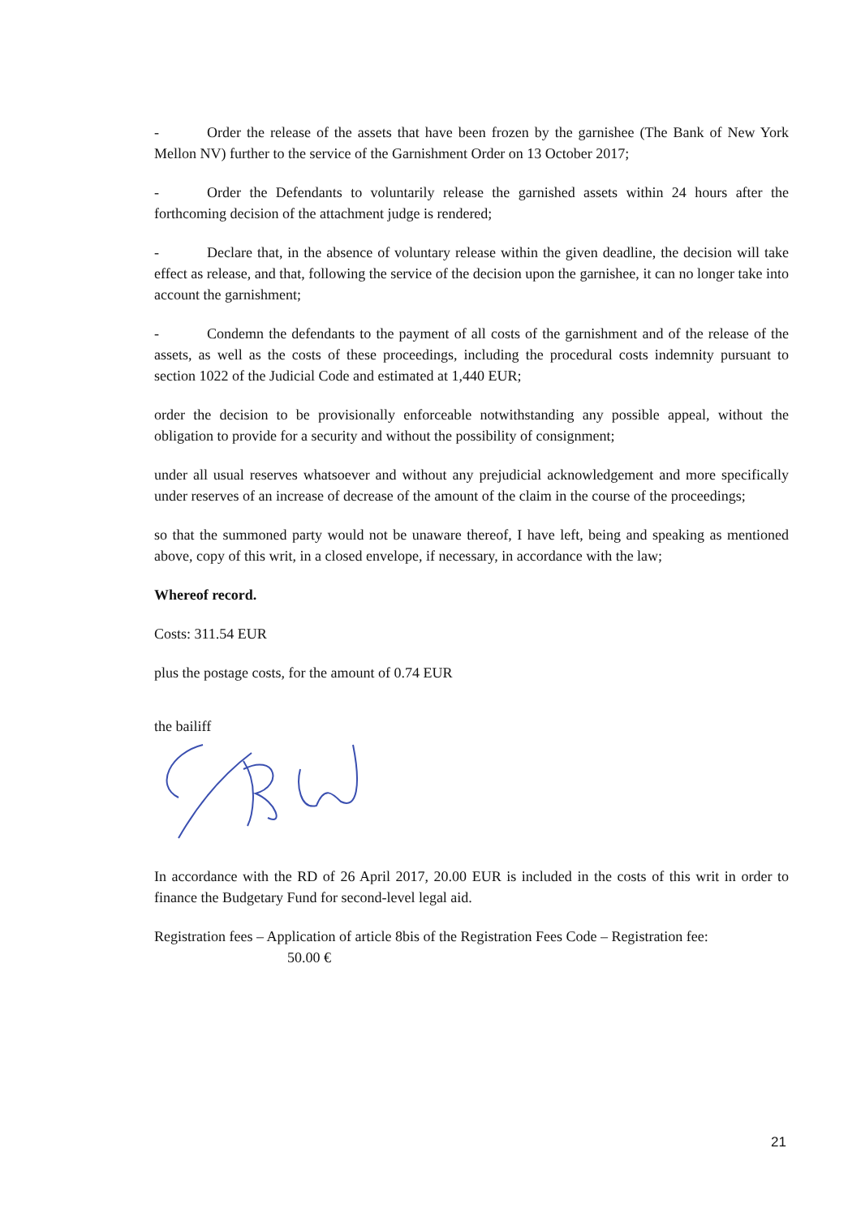- Order the release of the assets that have been frozen by the garnishee (The Bank of New York Mellon NV) further to the service of the Garnishment Order on 13 October 2017;
- Order the Defendants to voluntarily release the garnished assets within 24 hours after the forthcoming decision of the attachment judge is rendered;
- Declare that, in the absence of voluntary release within the given deadline, the decision will take effect as release, and that, following the service of the decision upon the garnishee, it can no longer take into account the garnishment;
- Condemn the defendants to the payment of all costs of the garnishment and of the release of the assets, as well as the costs of these proceedings, including the procedural costs indemnity pursuant to section 1022 of the Judicial Code and estimated at 1,440 EUR;
order the decision to be provisionally enforceable notwithstanding any possible appeal, without the obligation to provide for a security and without the possibility of consignment;
under all usual reserves whatsoever and without any prejudicial acknowledgement and more specifically under reserves of an increase of decrease of the amount of the claim in the course of the proceedings;
so that the summoned party would not be unaware thereof, I have left, being and speaking as mentioned above, copy of this writ, in a closed envelope, if necessary, in accordance with the law;
Whereof record.
Costs: 311.54 EUR
plus the postage costs, for the amount of 0.74 EUR
the bailiff
In accordance with the RD of 26 April 2017, 20.00 EUR is included in the costs of this writ in order to finance the Budgetary Fund for second-level legal aid.
Registration fees – Application of article 8bis of the Registration Fees Code – Registration fee:
50.00 €
21